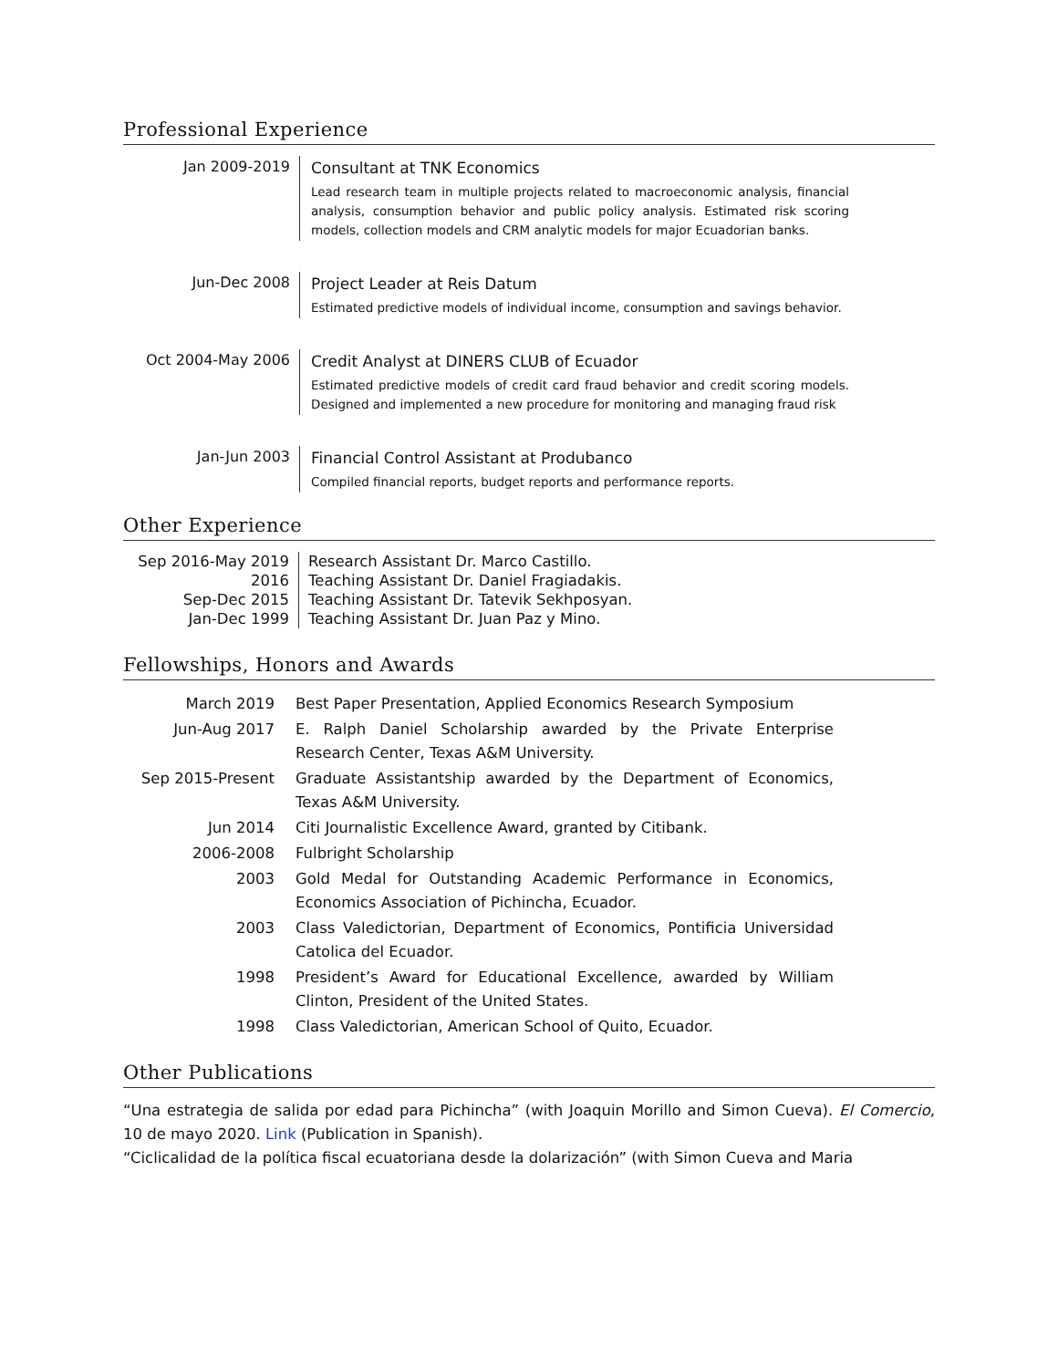Professional Experience
| Jan 2009-2019 | Consultant at TNK Economics Lead research team in multiple projects related to macroeconomic analysis, financial analysis, consumption behavior and public policy analysis. Estimated risk scoring models, collection models and CRM analytic models for major Ecuadorian banks. |
| Jun-Dec 2008 | Project Leader at Reis Datum Estimated predictive models of individual income, consumption and savings behavior. |
| Oct 2004-May 2006 | Credit Analyst at DINERS CLUB of Ecuador Estimated predictive models of credit card fraud behavior and credit scoring models. Designed and implemented a new procedure for monitoring and managing fraud risk |
| Jan-Jun 2003 | Financial Control Assistant at Produbanco Compiled financial reports, budget reports and performance reports. |
Other Experience
| Sep 2016-May 2019 | Research Assistant Dr. Marco Castillo. |
| 2016 | Teaching Assistant Dr. Daniel Fragiadakis. |
| Sep-Dec 2015 | Teaching Assistant Dr. Tatevik Sekhposyan. |
| Jan-Dec 1999 | Teaching Assistant Dr. Juan Paz y Mino. |
Fellowships, Honors and Awards
| March 2019 | Best Paper Presentation, Applied Economics Research Symposium |
| Jun-Aug 2017 | E. Ralph Daniel Scholarship awarded by the Private Enterprise Research Center, Texas A&M University. |
| Sep 2015-Present | Graduate Assistantship awarded by the Department of Economics, Texas A&M University. |
| Jun 2014 | Citi Journalistic Excellence Award, granted by Citibank. |
| 2006-2008 | Fulbright Scholarship |
| 2003 | Gold Medal for Outstanding Academic Performance in Economics, Economics Association of Pichincha, Ecuador. |
| 2003 | Class Valedictorian, Department of Economics, Pontificia Universidad Catolica del Ecuador. |
| 1998 | President’s Award for Educational Excellence, awarded by William Clinton, President of the United States. |
| 1998 | Class Valedictorian, American School of Quito, Ecuador. |
Other Publications
“Una estrategia de salida por edad para Pichincha” (with Joaquin Morillo and Simon Cueva). El Comercio, 10 de mayo 2020. Link (Publication in Spanish).
“Ciclicalidad de la política fiscal ecuatoriana desde la dolarización” (with Simon Cueva and Maria